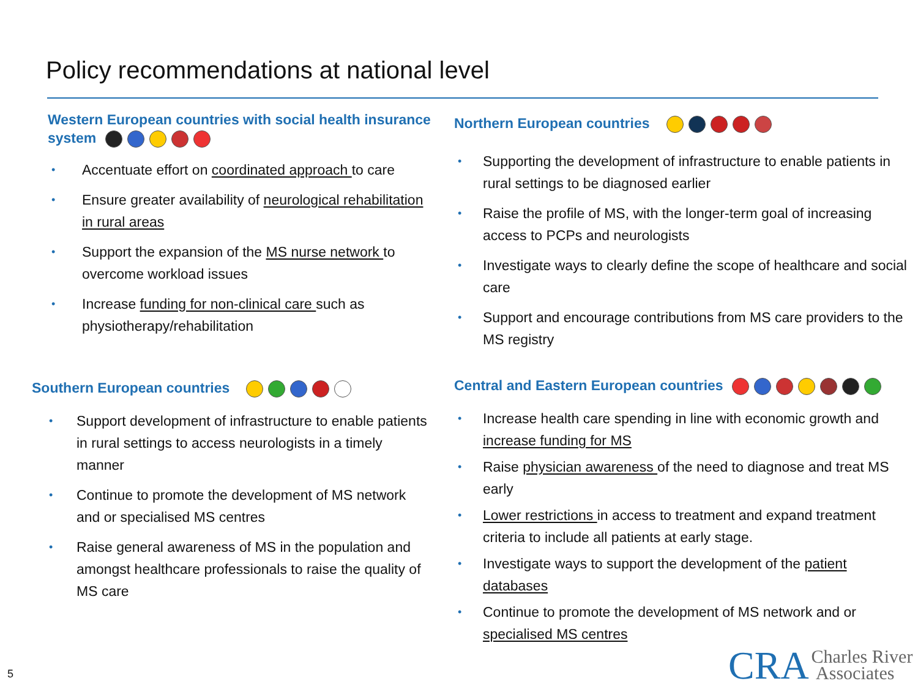Policy recommendations at national level
Western European countries with social health insurance system
• Accentuate effort on coordinated approach to care
• Ensure greater availability of neurological rehabilitation in rural areas
• Support the expansion of the MS nurse network to overcome workload issues
• Increase funding for non-clinical care such as physiotherapy/rehabilitation
Northern European countries
• Supporting the development of infrastructure to enable patients in rural settings to be diagnosed earlier
• Raise the profile of MS, with the longer-term goal of increasing access to PCPs and neurologists
• Investigate ways to clearly define the scope of healthcare and social care
• Support and encourage contributions from MS care providers to the MS registry
Southern European countries
• Support development of infrastructure to enable patients in rural settings to access neurologists in a timely manner
• Continue to promote the development of MS network and or specialised MS centres
• Raise general awareness of MS in the population and amongst healthcare professionals to raise the quality of MS care
Central and Eastern European countries
• Increase health care spending in line with economic growth and increase funding for MS
• Raise physician awareness of the need to diagnose and treat MS early
• Lower restrictions in access to treatment and expand treatment criteria to include all patients at early stage.
• Investigate ways to support the development of the patient databases
• Continue to promote the development of MS network and or specialised MS centres
5
CRA Charles River
Associates